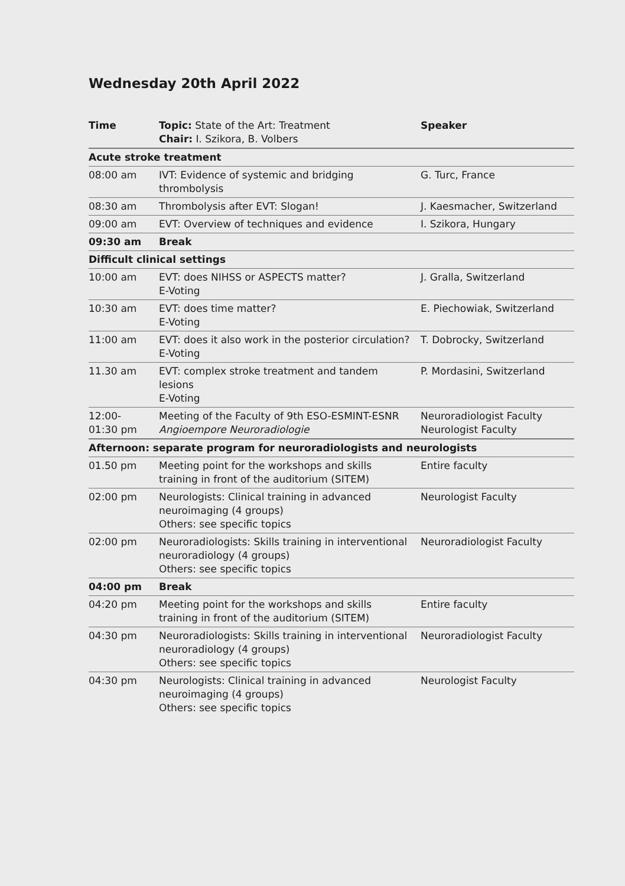Wednesday 20th April 2022
| Time | Topic: State of the Art: Treatment Chair: I. Szikora, B. Volbers | Speaker |
| --- | --- | --- |
| Acute stroke treatment | | |
| 08:00 am | IVT: Evidence of systemic and bridging thrombolysis | G. Turc, France |
| 08:30 am | Thrombolysis after EVT: Slogan! | J. Kaesmacher, Switzerland |
| 09:00 am | EVT: Overview of techniques and evidence | I. Szikora, Hungary |
| 09:30 am | Break | |
| Difficult clinical settings | | |
| 10:00 am | EVT: does NIHSS or ASPECTS matter? E-Voting | J. Gralla, Switzerland |
| 10:30 am | EVT: does time matter? E-Voting | E. Piechowiak, Switzerland |
| 11:00 am | EVT: does it also work in the posterior circulation? E-Voting | T. Dobrocky, Switzerland |
| 11.30 am | EVT: complex stroke treatment and tandem lesions E-Voting | P. Mordasini, Switzerland |
| 12:00- 01:30 pm | Meeting of the Faculty of 9th ESO-ESMINT-ESNR Angioempore Neuroradiologie | Neuroradiologist Faculty Neurologist Faculty |
| Afternoon: separate program for neuroradiologists and neurologists | | |
| 01.50 pm | Meeting point for the workshops and skills training in front of the auditorium (SITEM) | Entire faculty |
| 02:00 pm | Neurologists: Clinical training in advanced neuroimaging (4 groups) Others: see specific topics | Neurologist Faculty |
| 02:00 pm | Neuroradiologists: Skills training in interventional neuroradiology (4 groups) Others: see specific topics | Neuroradiologist Faculty |
| 04:00 pm | Break | |
| 04:20 pm | Meeting point for the workshops and skills training in front of the auditorium (SITEM) | Entire faculty |
| 04:30 pm | Neuroradiologists: Skills training in interventional neuroradiology (4 groups) Others: see specific topics | Neuroradiologist Faculty |
| 04:30 pm | Neurologists: Clinical training in advanced neuroimaging (4 groups) Others: see specific topics | Neurologist Faculty |